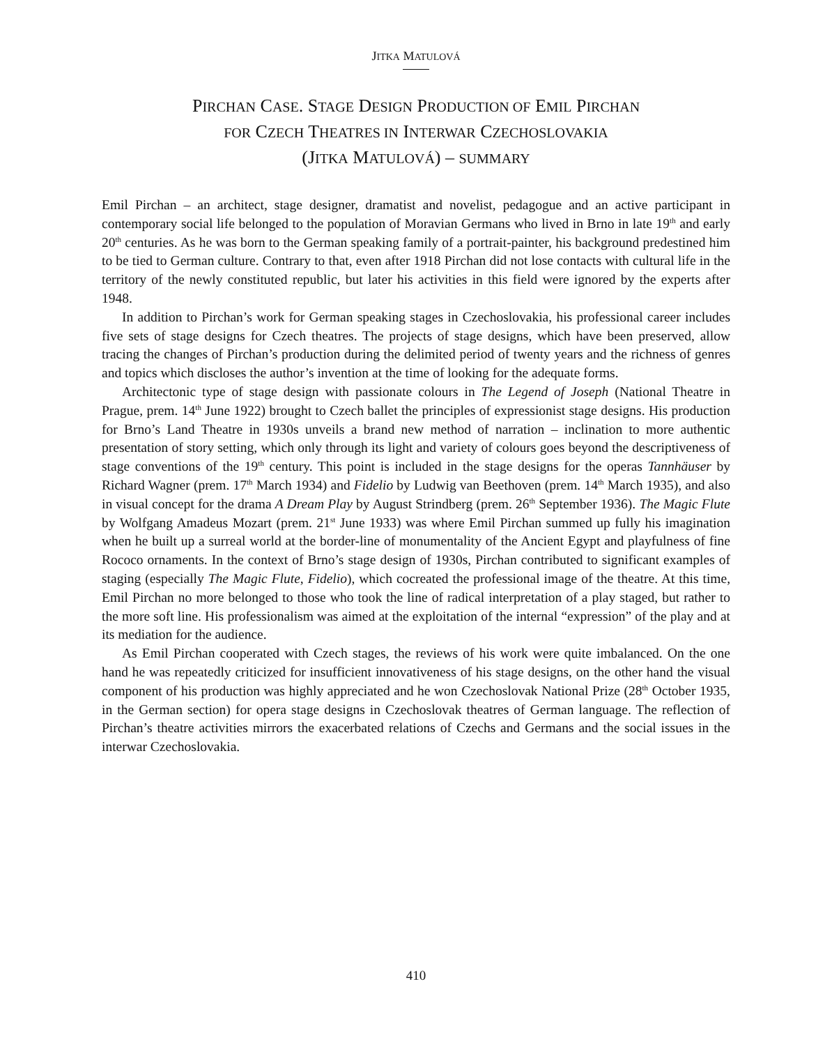JITKA MATULOVÁ
PIRCHAN CASE. STAGE DESIGN PRODUCTION OF EMIL PIRCHAN
FOR CZECH THEATRES IN INTERWAR CZECHOSLOVAKIA
(JITKA MATULOVÁ) – SUMMARY
Emil Pirchan – an architect, stage designer, dramatist and novelist, pedagogue and an active participant in contemporary social life belonged to the population of Moravian Germans who lived in Brno in late 19<sup>th</sup> and early 20<sup>th</sup> centuries. As he was born to the German speaking family of a portrait-painter, his background predestined him to be tied to German culture. Contrary to that, even after 1918 Pirchan did not lose contacts with cultural life in the territory of the newly constituted republic, but later his activities in this field were ignored by the experts after 1948.
In addition to Pirchan’s work for German speaking stages in Czechoslovakia, his professional career includes five sets of stage designs for Czech theatres. The projects of stage designs, which have been preserved, allow tracing the changes of Pirchan’s production during the delimited period of twenty years and the richness of genres and topics which discloses the author’s invention at the time of looking for the adequate forms.
Architectonic type of stage design with passionate colours in The Legend of Joseph (National Theatre in Prague, prem. 14<sup>th</sup> June 1922) brought to Czech ballet the principles of expressionist stage designs. His production for Brno’s Land Theatre in 1930s unveils a brand new method of narration – inclination to more authentic presentation of story setting, which only through its light and variety of colours goes beyond the descriptiveness of stage conventions of the 19<sup>th</sup> century. This point is included in the stage designs for the operas Tannhäuser by Richard Wagner (prem. 17<sup>th</sup> March 1934) and Fidelio by Ludwig van Beethoven (prem. 14<sup>th</sup> March 1935), and also in visual concept for the drama A Dream Play by August Strindberg (prem. 26<sup>th</sup> September 1936). The Magic Flute by Wolfgang Amadeus Mozart (prem. 21<sup>st</sup> June 1933) was where Emil Pirchan summed up fully his imagination when he built up a surreal world at the border-line of monumentality of the Ancient Egypt and playfulness of fine Rococo ornaments. In the context of Brno’s stage design of 1930s, Pirchan contributed to significant examples of staging (especially The Magic Flute, Fidelio), which cocreated the professional image of the theatre. At this time, Emil Pirchan no more belonged to those who took the line of radical interpretation of a play staged, but rather to the more soft line. His professionalism was aimed at the exploitation of the internal “expression” of the play and at its mediation for the audience.
As Emil Pirchan cooperated with Czech stages, the reviews of his work were quite imbalanced. On the one hand he was repeatedly criticized for insufficient innovativeness of his stage designs, on the other hand the visual component of his production was highly appreciated and he won Czechoslovak National Prize (28<sup>th</sup> October 1935, in the German section) for opera stage designs in Czechoslovak theatres of German language. The reflection of Pirchan’s theatre activities mirrors the exacerbated relations of Czechs and Germans and the social issues in the interwar Czechoslovakia.
410